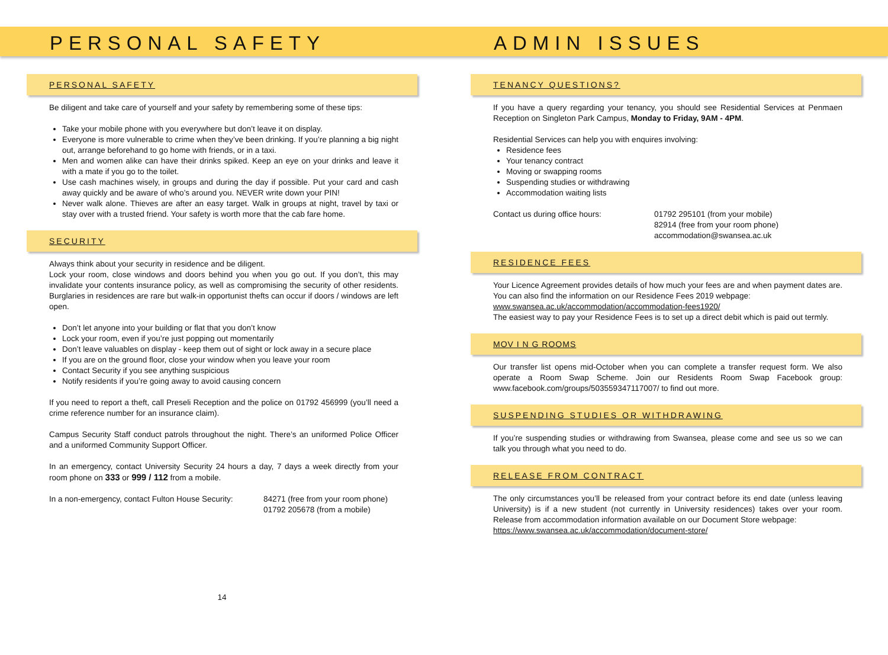PERSONAL SAFETY ADMIN ISSUES
PERSONAL SAFETY
Be diligent and take care of yourself and your safety by remembering some of these tips:
Take your mobile phone with you everywhere but don’t leave it on display.
Everyone is more vulnerable to crime when they’ve been drinking. If you’re planning a big night out, arrange beforehand to go home with friends, or in a taxi.
Men and women alike can have their drinks spiked. Keep an eye on your drinks and leave it with a mate if you go to the toilet.
Use cash machines wisely, in groups and during the day if possible. Put your card and cash away quickly and be aware of who’s around you. NEVER write down your PIN!
Never walk alone. Thieves are after an easy target. Walk in groups at night, travel by taxi or stay over with a trusted friend. Your safety is worth more that the cab fare home.
SECURITY
Always think about your security in residence and be diligent.
Lock your room, close windows and doors behind you when you go out. If you don’t, this may invalidate your contents insurance policy, as well as compromising the security of other residents. Burglaries in residences are rare but walk-in opportunist thefts can occur if doors / windows are left open.
Don’t let anyone into your building or flat that you don’t know
Lock your room, even if you’re just popping out momentarily
Don’t leave valuables on display - keep them out of sight or lock away in a secure place
If you are on the ground floor, close your window when you leave your room
Contact Security if you see anything suspicious
Notify residents if you’re going away to avoid causing concern
If you need to report a theft, call Preseli Reception and the police on 01792 456999 (you’ll need a crime reference number for an insurance claim).
Campus Security Staff conduct patrols throughout the night. There’s an uniformed Police Officer and a uniformed Community Support Officer.
In an emergency, contact University Security 24 hours a day, 7 days a week directly from your room phone on 333 or 999 / 112 from a mobile.
In a non-emergency, contact Fulton House Security:
84271 (free from your room phone)
01792 205678 (from a mobile)
14
TENANCY QUESTIONS?
If you have a query regarding your tenancy, you should see Residential Services at Penmaen Reception on Singleton Park Campus, Monday to Friday, 9AM - 4PM.
Residential Services can help you with enquires involving:
Residence fees
Your tenancy contract
Moving or swapping rooms
Suspending studies or withdrawing
Accommodation waiting lists
Contact us during office hours: 01792 295101 (from your mobile)
82914 (free from your room phone)
accommodation@swansea.ac.uk
RESIDENCE FEES
Your Licence Agreement provides details of how much your fees are and when payment dates are. You can also find the information on our Residence Fees 2019 webpage:
www.swansea.ac.uk/accommodation/accommodation-fees1920/
The easiest way to pay your Residence Fees is to set up a direct debit which is paid out termly.
MOV I N G ROOMS
Our transfer list opens mid-October when you can complete a transfer request form. We also operate a Room Swap Scheme. Join our Residents Room Swap Facebook group: www.facebook.com/groups/503559347117007/ to find out more.
SUSPENDING STUDIES OR WITHDRAWING
If you’re suspending studies or withdrawing from Swansea, please come and see us so we can talk you through what you need to do.
RELEASE FROM CONTRACT
The only circumstances you’ll be released from your contract before its end date (unless leaving University) is if a new student (not currently in University residences) takes over your room. Release from accommodation information available on our Document Store webpage:
https://www.swansea.ac.uk/accommodation/document-store/